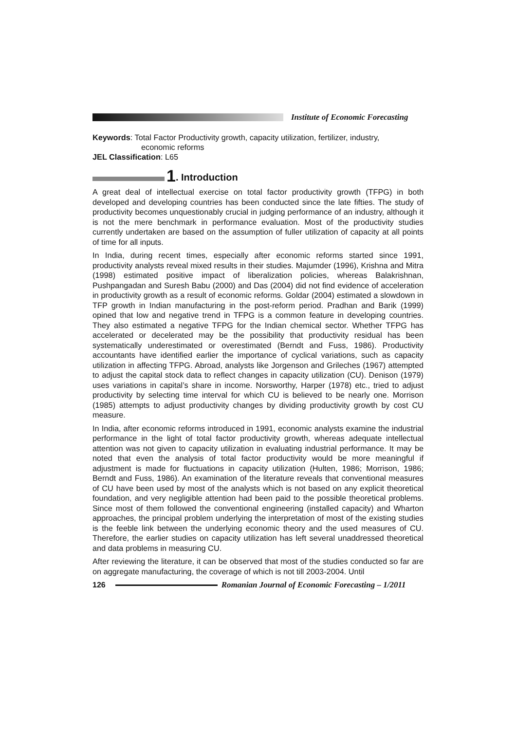Institute of Economic Forecasting
Keywords: Total Factor Productivity growth, capacity utilization, fertilizer, industry,
economic reforms
JEL Classification: L65
1. Introduction
A great deal of intellectual exercise on total factor productivity growth (TFPG) in both developed and developing countries has been conducted since the late fifties. The study of productivity becomes unquestionably crucial in judging performance of an industry, although it is not the mere benchmark in performance evaluation. Most of the productivity studies currently undertaken are based on the assumption of fuller utilization of capacity at all points of time for all inputs.
In India, during recent times, especially after economic reforms started since 1991, productivity analysts reveal mixed results in their studies. Majumder (1996), Krishna and Mitra (1998) estimated positive impact of liberalization policies, whereas Balakrishnan, Pushpangadan and Suresh Babu (2000) and Das (2004) did not find evidence of acceleration in productivity growth as a result of economic reforms. Goldar (2004) estimated a slowdown in TFP growth in Indian manufacturing in the post-reform period. Pradhan and Barik (1999) opined that low and negative trend in TFPG is a common feature in developing countries. They also estimated a negative TFPG for the Indian chemical sector. Whether TFPG has accelerated or decelerated may be the possibility that productivity residual has been systematically underestimated or overestimated (Berndt and Fuss, 1986). Productivity accountants have identified earlier the importance of cyclical variations, such as capacity utilization in affecting TFPG. Abroad, analysts like Jorgenson and Grileches (1967) attempted to adjust the capital stock data to reflect changes in capacity utilization (CU). Denison (1979) uses variations in capital’s share in income. Norsworthy, Harper (1978) etc., tried to adjust productivity by selecting time interval for which CU is believed to be nearly one. Morrison (1985) attempts to adjust productivity changes by dividing productivity growth by cost CU measure.
In India, after economic reforms introduced in 1991, economic analysts examine the industrial performance in the light of total factor productivity growth, whereas adequate intellectual attention was not given to capacity utilization in evaluating industrial performance. It may be noted that even the analysis of total factor productivity would be more meaningful if adjustment is made for fluctuations in capacity utilization (Hulten, 1986; Morrison, 1986; Berndt and Fuss, 1986). An examination of the literature reveals that conventional measures of CU have been used by most of the analysts which is not based on any explicit theoretical foundation, and very negligible attention had been paid to the possible theoretical problems. Since most of them followed the conventional engineering (installed capacity) and Wharton approaches, the principal problem underlying the interpretation of most of the existing studies is the feeble link between the underlying economic theory and the used measures of CU. Therefore, the earlier studies on capacity utilization has left several unaddressed theoretical and data problems in measuring CU.
After reviewing the literature, it can be observed that most of the studies conducted so far are on aggregate manufacturing, the coverage of which is not till 2003-2004. Until
126 Romanian Journal of Economic Forecasting – 1/2011